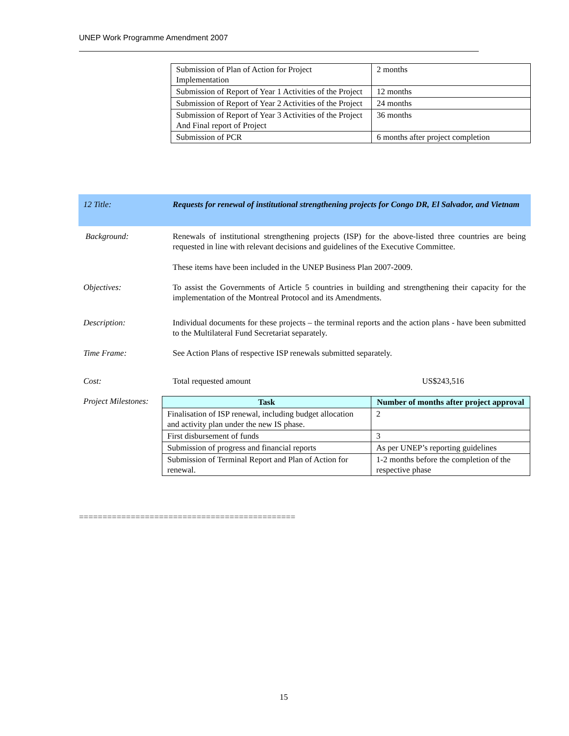UNEP Work Programme Amendment 2007
| Submission of Plan of Action for Project Implementation | 2 months |
| Submission of Report of Year 1 Activities of the Project | 12 months |
| Submission of Report of Year 2 Activities of the Project | 24 months |
| Submission of Report of Year 3 Activities of the Project And Final report of Project | 36 months |
| Submission of PCR | 6 months after project completion |
| 12 Title: | Requests for renewal of institutional strengthening projects for Congo DR, El Salvador, and Vietnam |
| Background: | Renewals of institutional strengthening projects (ISP) for the above-listed three countries are being requested in line with relevant decisions and guidelines of the Executive Committee. These items have been included in the UNEP Business Plan 2007-2009. |
| Objectives: | To assist the Governments of Article 5 countries in building and strengthening their capacity for the implementation of the Montreal Protocol and its Amendments. |
| Description: | Individual documents for these projects – the terminal reports and the action plans - have been submitted to the Multilateral Fund Secretariat separately. |
| Time Frame: | See Action Plans of respective ISP renewals submitted separately. |
| Cost: | Total requested amount US$243,516 |
| Project Milestones: | / Task / Number of months after project approval / / --- / --- / / Finalisation of ISP renewal, including budget allocation and activity plan under the new IS phase. / 2 / / First disbursement of funds / 3 / / Submission of progress and financial reports / As per UNEP’s reporting guidelines / / Submission of Terminal Report and Plan of Action for renewal. / 1-2 months before the completion of the respective phase / |
==============================================
15